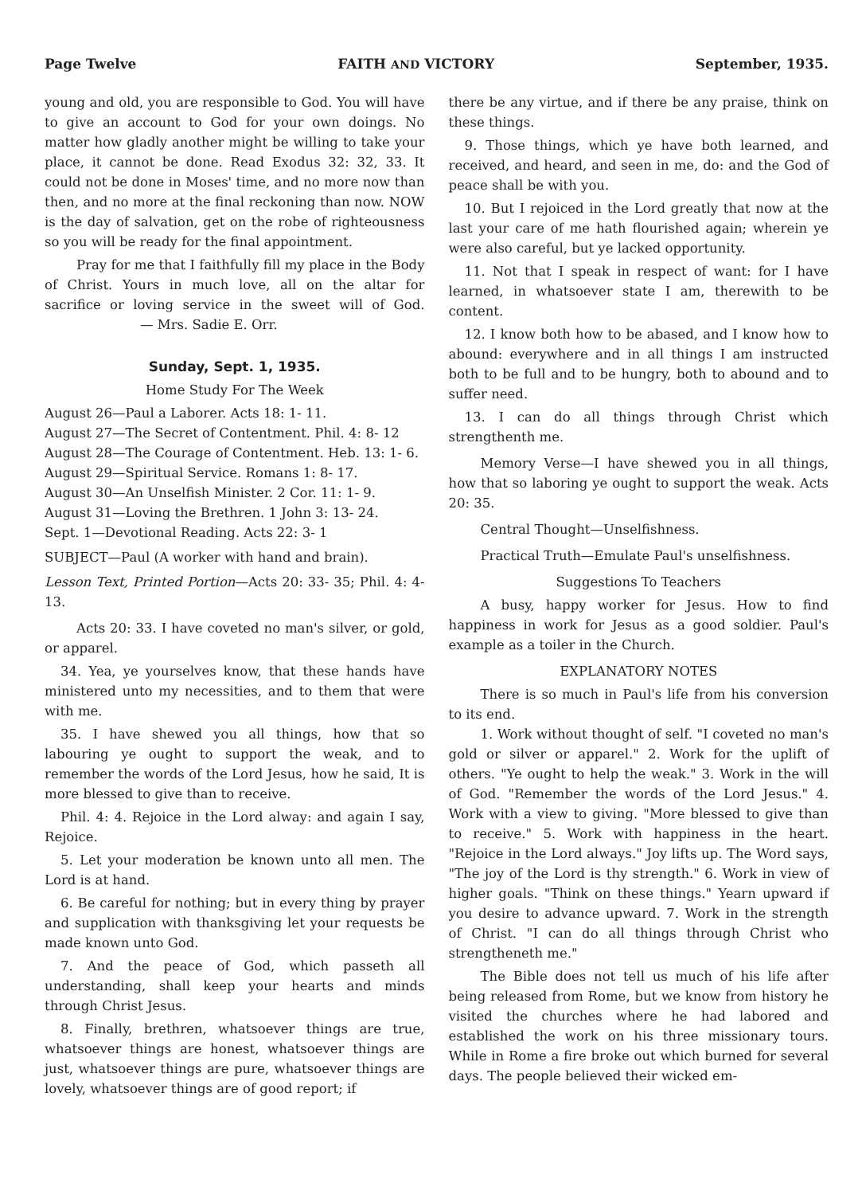Page Twelve FAITH AND VICTORY September, 1935.
young and old, you are responsible to God. You will have to give an account to God for your own doings. No matter how gladly another might be willing to take your place, it cannot be done. Read Exodus 32: 32, 33. It could not be done in Moses' time, and no more now than then, and no more at the final reckoning than now. NOW is the day of salvation, get on the robe of righteousness so you will be ready for the final appointment.
Pray for me that I faithfully fill my place in the Body of Christ. Yours in much love, all on the altar for sacrifice or loving service in the sweet will of God. — Mrs. Sadie E. Orr.
Sunday, Sept. 1, 1935.
Home Study For The Week
August 26—Paul a Laborer. Acts 18: 1- 11.
August 27—The Secret of Contentment. Phil. 4: 8- 12
August 28—The Courage of Contentment. Heb. 13: 1- 6.
August 29—Spiritual Service. Romans 1: 8- 17.
August 30—An Unselfish Minister. 2 Cor. 11: 1- 9.
August 31—Loving the Brethren. 1 John 3: 13- 24.
Sept. 1—Devotional Reading. Acts 22: 3- 1
SUBJECT—Paul (A worker with hand and brain).
Lesson Text, Printed Portion—Acts 20: 33- 35; Phil. 4: 4- 13.
Acts 20: 33. I have coveted no man's silver, or gold, or apparel.
34. Yea, ye yourselves know, that these hands have ministered unto my necessities, and to them that were with me.
35. I have shewed you all things, how that so labouring ye ought to support the weak, and to remember the words of the Lord Jesus, how he said, It is more blessed to give than to receive.
Phil. 4: 4. Rejoice in the Lord alway: and again I say, Rejoice.
5. Let your moderation be known unto all men. The Lord is at hand.
6. Be careful for nothing; but in every thing by prayer and supplication with thanksgiving let your requests be made known unto God.
7. And the peace of God, which passeth all understanding, shall keep your hearts and minds through Christ Jesus.
8. Finally, brethren, whatsoever things are true, whatsoever things are honest, whatsoever things are just, whatsoever things are pure, whatsoever things are lovely, whatsoever things are of good report; if
there be any virtue, and if there be any praise, think on these things.
9. Those things, which ye have both learned, and received, and heard, and seen in me, do: and the God of peace shall be with you.
10. But I rejoiced in the Lord greatly that now at the last your care of me hath flourished again; wherein ye were also careful, but ye lacked opportunity.
11. Not that I speak in respect of want: for I have learned, in whatsoever state I am, therewith to be content.
12. I know both how to be abased, and I know how to abound: everywhere and in all things I am instructed both to be full and to be hungry, both to abound and to suffer need.
13. I can do all things through Christ which strengthenth me.
Memory Verse—I have shewed you in all things, how that so laboring ye ought to support the weak. Acts 20: 35.
Central Thought—Unselfishness.
Practical Truth—Emulate Paul's unselfishness.
Suggestions To Teachers
A busy, happy worker for Jesus. How to find happiness in work for Jesus as a good soldier. Paul's example as a toiler in the Church.
EXPLANATORY NOTES
There is so much in Paul's life from his conversion to its end.
1. Work without thought of self. "I coveted no man's gold or silver or apparel." 2. Work for the uplift of others. "Ye ought to help the weak." 3. Work in the will of God. "Remember the words of the Lord Jesus." 4. Work with a view to giving. "More blessed to give than to receive." 5. Work with happiness in the heart. "Rejoice in the Lord always." Joy lifts up. The Word says, "The joy of the Lord is thy strength." 6. Work in view of higher goals. "Think on these things." Yearn upward if you desire to advance upward. 7. Work in the strength of Christ. "I can do all things through Christ who strengtheneth me."
The Bible does not tell us much of his life after being released from Rome, but we know from history he visited the churches where he had labored and established the work on his three missionary tours. While in Rome a fire broke out which burned for several days. The people believed their wicked em-